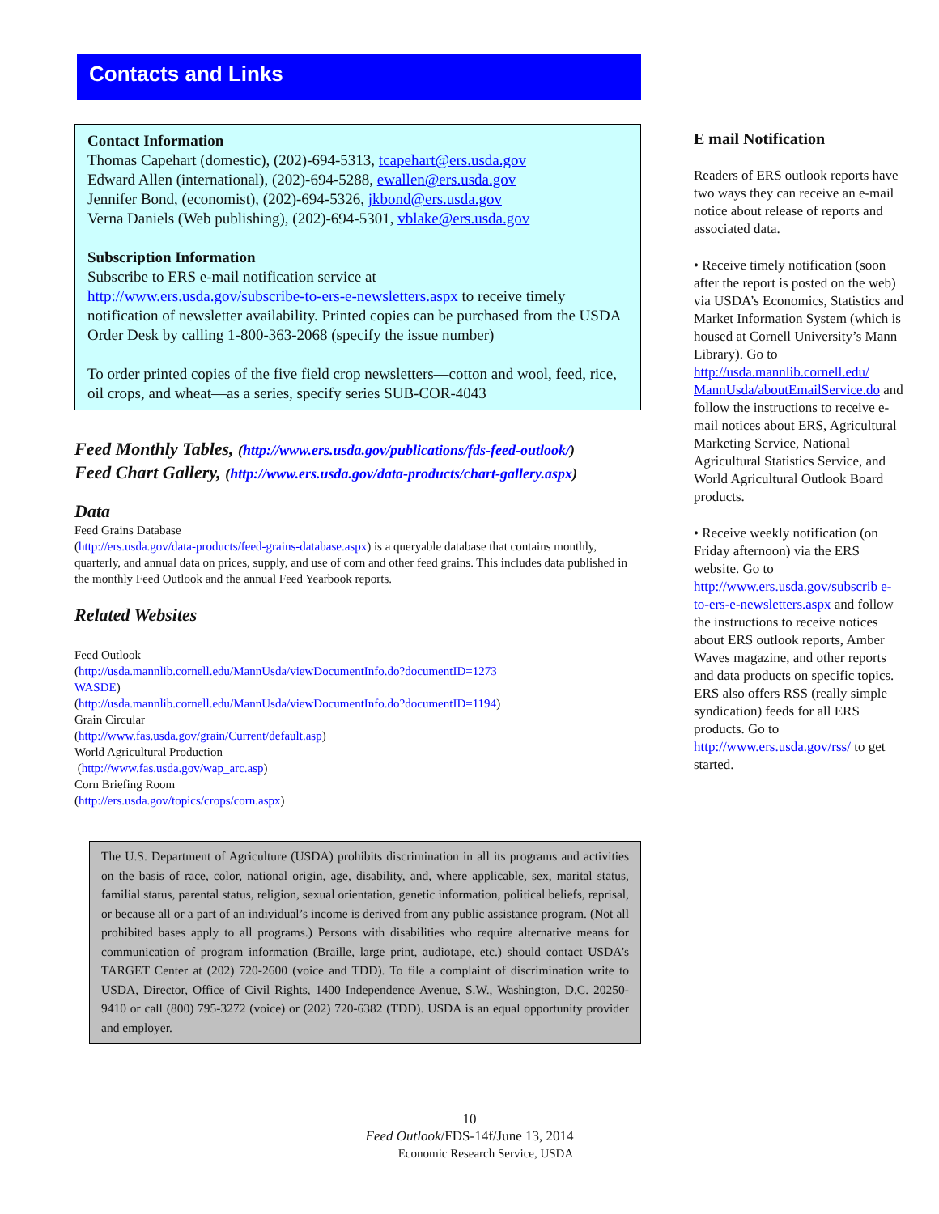Contacts and Links
Contact Information
Thomas Capehart (domestic), (202)-694-5313, tcapehart@ers.usda.gov
Edward Allen (international), (202)-694-5288, ewallen@ers.usda.gov
Jennifer Bond, (economist), (202)-694-5326, jkbond@ers.usda.gov
Verna Daniels (Web publishing), (202)-694-5301, vblake@ers.usda.gov
Subscription Information
Subscribe to ERS e-mail notification service at
http://www.ers.usda.gov/subscribe-to-ers-e-newsletters.aspx to receive timely notification of newsletter availability. Printed copies can be purchased from the USDA Order Desk by calling 1-800-363-2068 (specify the issue number)
To order printed copies of the five field crop newsletters—cotton and wool, feed, rice, oil crops, and wheat—as a series, specify series SUB-COR-4043
Feed Monthly Tables, (http://www.ers.usda.gov/publications/fds-feed-outlook/)
Feed Chart Gallery, (http://www.ers.usda.gov/data-products/chart-gallery.aspx)
Data
Feed Grains Database
(http://ers.usda.gov/data-products/feed-grains-database.aspx) is a queryable database that contains monthly, quarterly, and annual data on prices, supply, and use of corn and other feed grains. This includes data published in the monthly Feed Outlook and the annual Feed Yearbook reports.
Related Websites
Feed Outlook
(http://usda.mannlib.cornell.edu/MannUsda/viewDocumentInfo.do?documentID=1273
WASDE)
(http://usda.mannlib.cornell.edu/MannUsda/viewDocumentInfo.do?documentID=1194)
Grain Circular
(http://www.fas.usda.gov/grain/Current/default.asp)
World Agricultural Production
(http://www.fas.usda.gov/wap_arc.asp)
Corn Briefing Room
(http://ers.usda.gov/topics/crops/corn.aspx)
The U.S. Department of Agriculture (USDA) prohibits discrimination in all its programs and activities on the basis of race, color, national origin, age, disability, and, where applicable, sex, marital status, familial status, parental status, religion, sexual orientation, genetic information, political beliefs, reprisal, or because all or a part of an individual’s income is derived from any public assistance program. (Not all prohibited bases apply to all programs.) Persons with disabilities who require alternative means for communication of program information (Braille, large print, audiotape, etc.) should contact USDA’s TARGET Center at (202) 720-2600 (voice and TDD). To file a complaint of discrimination write to USDA, Director, Office of Civil Rights, 1400 Independence Avenue, S.W., Washington, D.C. 20250-9410 or call (800) 795-3272 (voice) or (202) 720-6382 (TDD). USDA is an equal opportunity provider and employer.
E mail Notification
Readers of ERS outlook reports have two ways they can receive an e-mail notice about release of reports and associated data.
• Receive timely notification (soon after the report is posted on the web) via USDA’s Economics, Statistics and Market Information System (which is housed at Cornell University’s Mann Library). Go to http://usda.mannlib.cornell.edu/ MannUsda/aboutEmailService.do and follow the instructions to receive e-mail notices about ERS, Agricultural Marketing Service, National Agricultural Statistics Service, and World Agricultural Outlook Board products.
• Receive weekly notification (on Friday afternoon) via the ERS website. Go to http://www.ers.usda.gov/subscrib e-to-ers-e-newsletters.aspx and follow the instructions to receive notices about ERS outlook reports, Amber Waves magazine, and other reports and data products on specific topics. ERS also offers RSS (really simple syndication) feeds for all ERS products. Go to http://www.ers.usda.gov/rss/ to get started.
10
Feed Outlook/FDS-14f/June 13, 2014
Economic Research Service, USDA